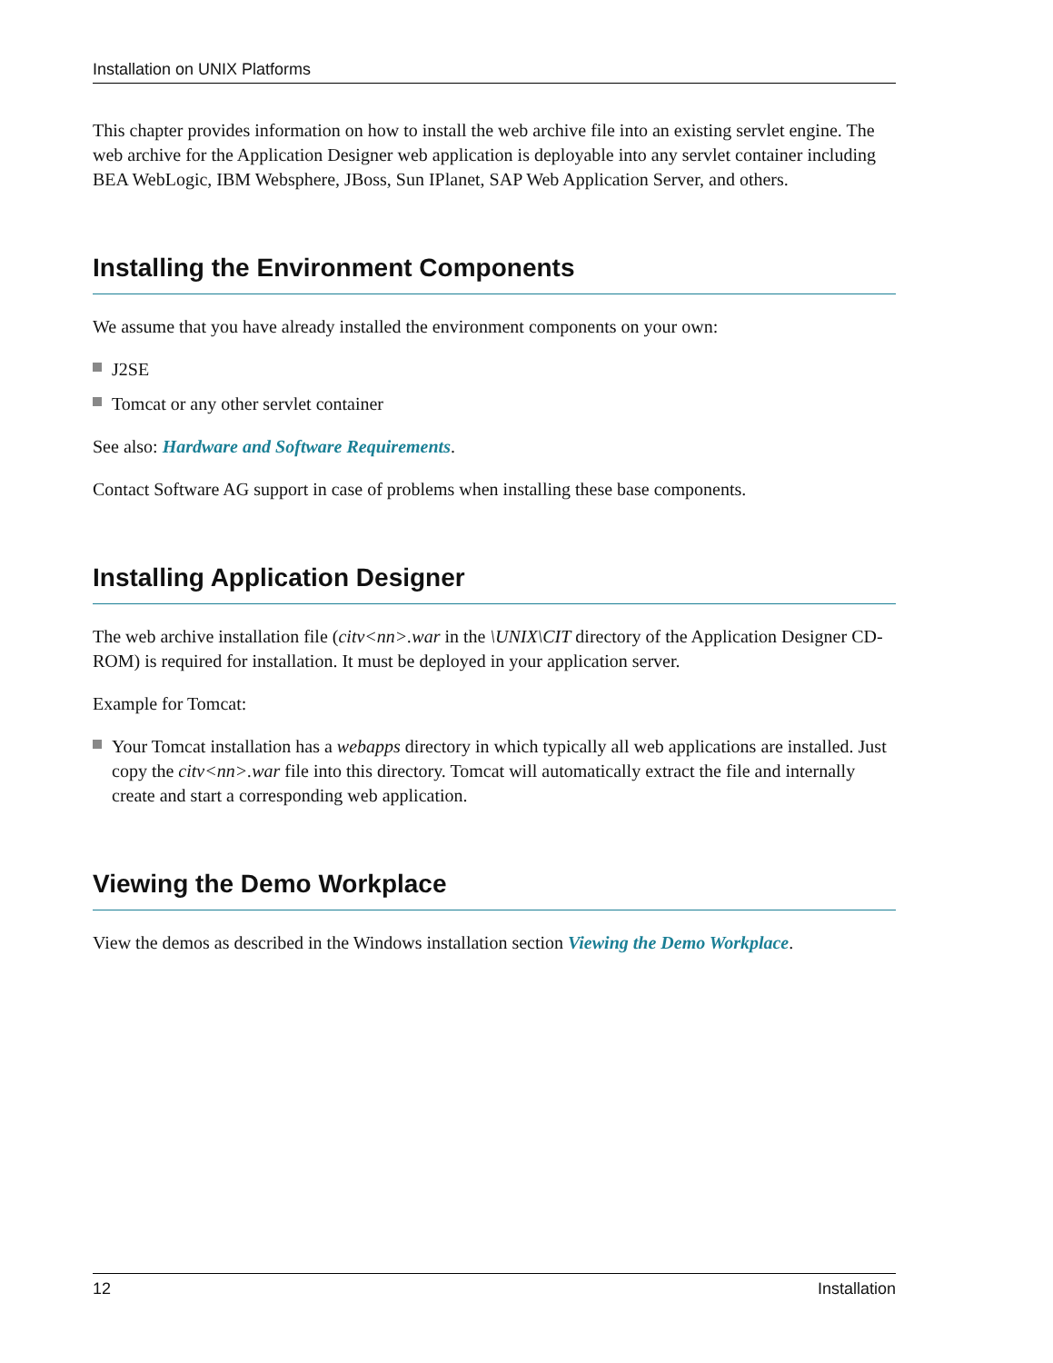Installation on UNIX Platforms
This chapter provides information on how to install the web archive file into an existing servlet engine. The web archive for the Application Designer web application is deployable into any servlet container including BEA WebLogic, IBM Websphere, JBoss, Sun IPlanet, SAP Web Application Server, and others.
Installing the Environment Components
We assume that you have already installed the environment components on your own:
J2SE
Tomcat or any other servlet container
See also: Hardware and Software Requirements.
Contact Software AG support in case of problems when installing these base components.
Installing Application Designer
The web archive installation file (citv<nn>.war in the \UNIX\CIT directory of the Application Designer CD-ROM) is required for installation. It must be deployed in your application server.
Example for Tomcat:
Your Tomcat installation has a webapps directory in which typically all web applications are installed. Just copy the citv<nn>.war file into this directory. Tomcat will automatically extract the file and internally create and start a corresponding web application.
Viewing the Demo Workplace
View the demos as described in the Windows installation section Viewing the Demo Workplace.
12 Installation